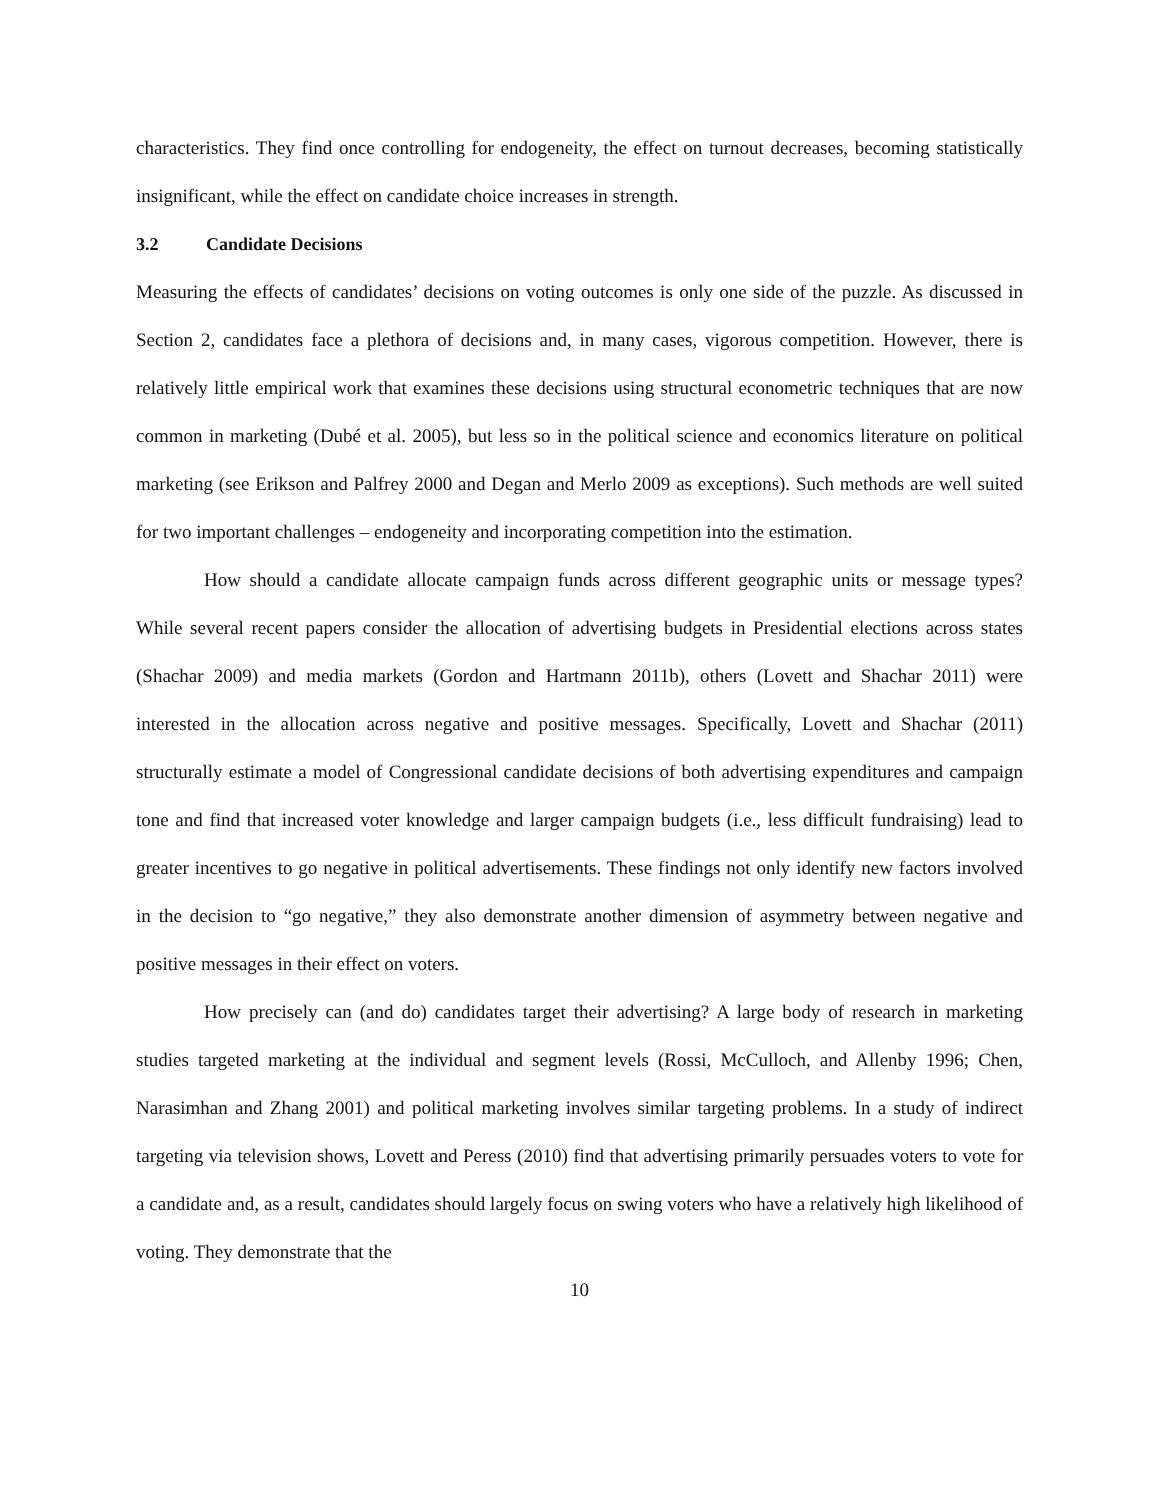characteristics. They find once controlling for endogeneity, the effect on turnout decreases, becoming statistically insignificant, while the effect on candidate choice increases in strength.
3.2 Candidate Decisions
Measuring the effects of candidates’ decisions on voting outcomes is only one side of the puzzle. As discussed in Section 2, candidates face a plethora of decisions and, in many cases, vigorous competition. However, there is relatively little empirical work that examines these decisions using structural econometric techniques that are now common in marketing (Dubé et al. 2005), but less so in the political science and economics literature on political marketing (see Erikson and Palfrey 2000 and Degan and Merlo 2009 as exceptions). Such methods are well suited for two important challenges – endogeneity and incorporating competition into the estimation.
How should a candidate allocate campaign funds across different geographic units or message types? While several recent papers consider the allocation of advertising budgets in Presidential elections across states (Shachar 2009) and media markets (Gordon and Hartmann 2011b), others (Lovett and Shachar 2011) were interested in the allocation across negative and positive messages. Specifically, Lovett and Shachar (2011) structurally estimate a model of Congressional candidate decisions of both advertising expenditures and campaign tone and find that increased voter knowledge and larger campaign budgets (i.e., less difficult fundraising) lead to greater incentives to go negative in political advertisements. These findings not only identify new factors involved in the decision to “go negative,” they also demonstrate another dimension of asymmetry between negative and positive messages in their effect on voters.
How precisely can (and do) candidates target their advertising? A large body of research in marketing studies targeted marketing at the individual and segment levels (Rossi, McCulloch, and Allenby 1996; Chen, Narasimhan and Zhang 2001) and political marketing involves similar targeting problems. In a study of indirect targeting via television shows, Lovett and Peress (2010) find that advertising primarily persuades voters to vote for a candidate and, as a result, candidates should largely focus on swing voters who have a relatively high likelihood of voting. They demonstrate that the
10